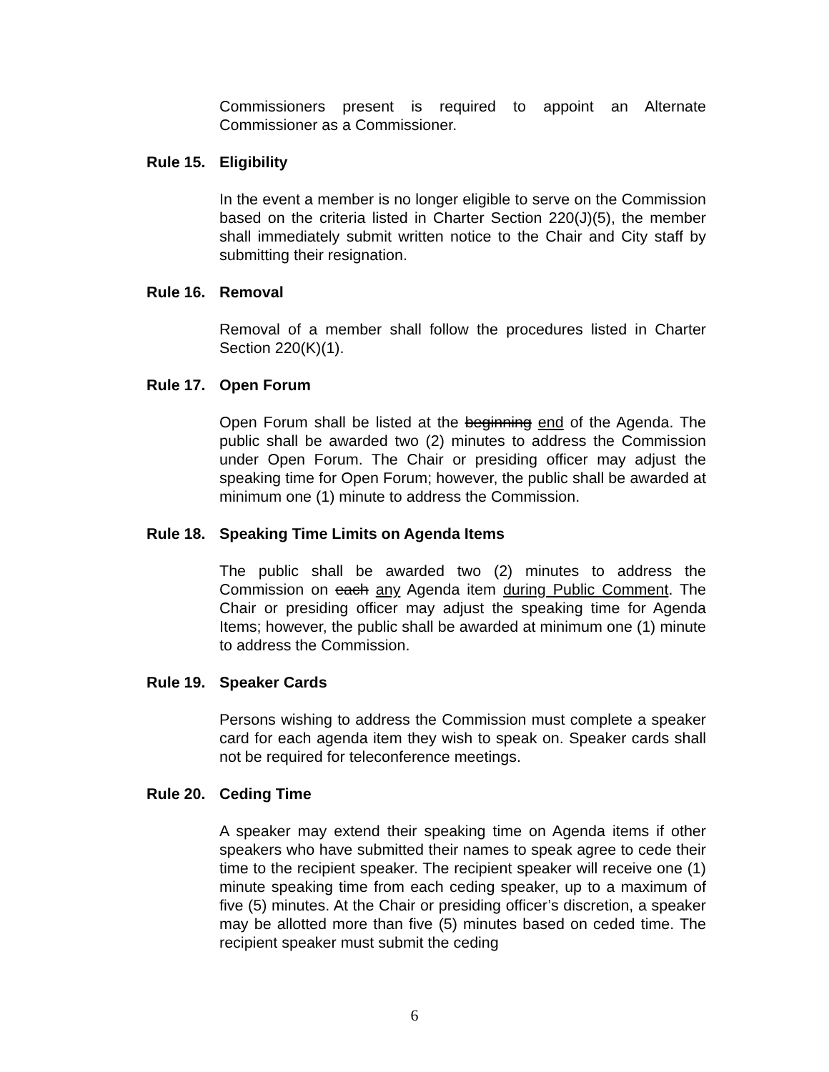Commissioners present is required to appoint an Alternate Commissioner as a Commissioner.
Rule 15. Eligibility
In the event a member is no longer eligible to serve on the Commission based on the criteria listed in Charter Section 220(J)(5), the member shall immediately submit written notice to the Chair and City staff by submitting their resignation.
Rule 16. Removal
Removal of a member shall follow the procedures listed in Charter Section 220(K)(1).
Rule 17. Open Forum
Open Forum shall be listed at the beginning end of the Agenda. The public shall be awarded two (2) minutes to address the Commission under Open Forum. The Chair or presiding officer may adjust the speaking time for Open Forum; however, the public shall be awarded at minimum one (1) minute to address the Commission.
Rule 18. Speaking Time Limits on Agenda Items
The public shall be awarded two (2) minutes to address the Commission on each any Agenda item during Public Comment. The Chair or presiding officer may adjust the speaking time for Agenda Items; however, the public shall be awarded at minimum one (1) minute to address the Commission.
Rule 19. Speaker Cards
Persons wishing to address the Commission must complete a speaker card for each agenda item they wish to speak on. Speaker cards shall not be required for teleconference meetings.
Rule 20. Ceding Time
A speaker may extend their speaking time on Agenda items if other speakers who have submitted their names to speak agree to cede their time to the recipient speaker. The recipient speaker will receive one (1) minute speaking time from each ceding speaker, up to a maximum of five (5) minutes. At the Chair or presiding officer’s discretion, a speaker may be allotted more than five (5) minutes based on ceded time. The recipient speaker must submit the ceding
6